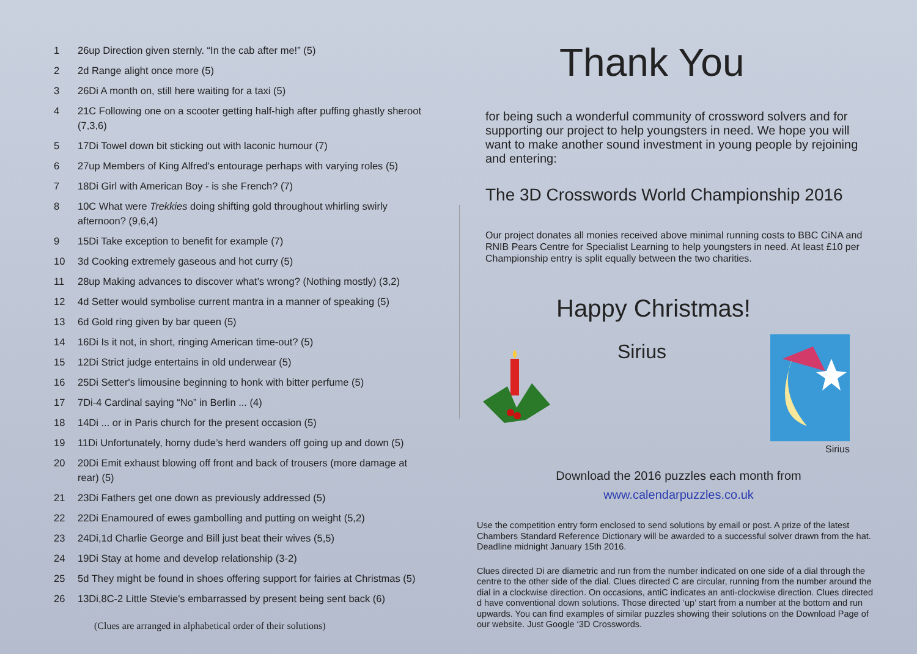1 26up Direction given sternly. “In the cab after me!” (5)
2 2d Range alight once more (5)
3 26Di A month on, still here waiting for a taxi (5)
4 21C Following one on a scooter getting half-high after puffing ghastly sheroot (7,3,6)
5 17Di Towel down bit sticking out with laconic humour (7)
6 27up Members of King Alfred's entourage perhaps with varying roles (5)
7 18Di Girl with American Boy - is she French? (7)
8 10C What were Trekkies doing shifting gold throughout whirling swirly afternoon? (9,6,4)
9 15Di Take exception to benefit for example (7)
10 3d Cooking extremely gaseous and hot curry (5)
11 28up Making advances to discover what’s wrong? (Nothing mostly) (3,2)
12 4d Setter would symbolise current mantra in a manner of speaking (5)
13 6d Gold ring given by bar queen (5)
14 16Di Is it not, in short, ringing American time-out? (5)
15 12Di Strict judge entertains in old underwear (5)
16 25Di Setter's limousine beginning to honk with bitter perfume (5)
17 7Di-4 Cardinal saying “No” in Berlin ... (4)
18 14Di ... or in Paris church for the present occasion (5)
19 11Di Unfortunately, horny dude’s herd wanders off going up and down (5)
20 20Di Emit exhaust blowing off front and back of trousers (more damage at rear) (5)
21 23Di Fathers get one down as previously addressed (5)
22 22Di Enamoured of ewes gambolling and putting on weight (5,2)
23 24Di,1d Charlie George and Bill just beat their wives (5,5)
24 19Di Stay at home and develop relationship (3-2)
25 5d They might be found in shoes offering support for fairies at Christmas (5)
26 13Di,8C-2 Little Stevie's embarrassed by present being sent back (6)
(Clues are arranged in alphabetical order of their solutions)
Thank You
for being such a wonderful community of crossword solvers and for supporting our project to help youngsters in need. We hope you will want to make another sound investment in young people by rejoining and entering:
The 3D Crosswords World Championship 2016
Our project donates all monies received above minimal running costs to BBC CiNA and RNIB Pears Centre for Specialist Learning to help youngsters in need. At least £10 per Championship entry is split equally between the two charities.
Happy Christmas!
Sirius
Sirius
Download the 2016 puzzles each month from
www.calendarpuzzles.co.uk
Use the competition entry form enclosed to send solutions by email or post. A prize of the latest Chambers Standard Reference Dictionary will be awarded to a successful solver drawn from the hat. Deadline midnight January 15th 2016.
Clues directed Di are diametric and run from the number indicated on one side of a dial through the centre to the other side of the dial. Clues directed C are circular, running from the number around the dial in a clockwise direction. On occasions, antiC indicates an anti-clockwise direction. Clues directed d have conventional down solutions. Those directed ‘up’ start from a number at the bottom and run upwards. You can find examples of similar puzzles showing their solutions on the Download Page of our website. Just Google ‘3D Crosswords.